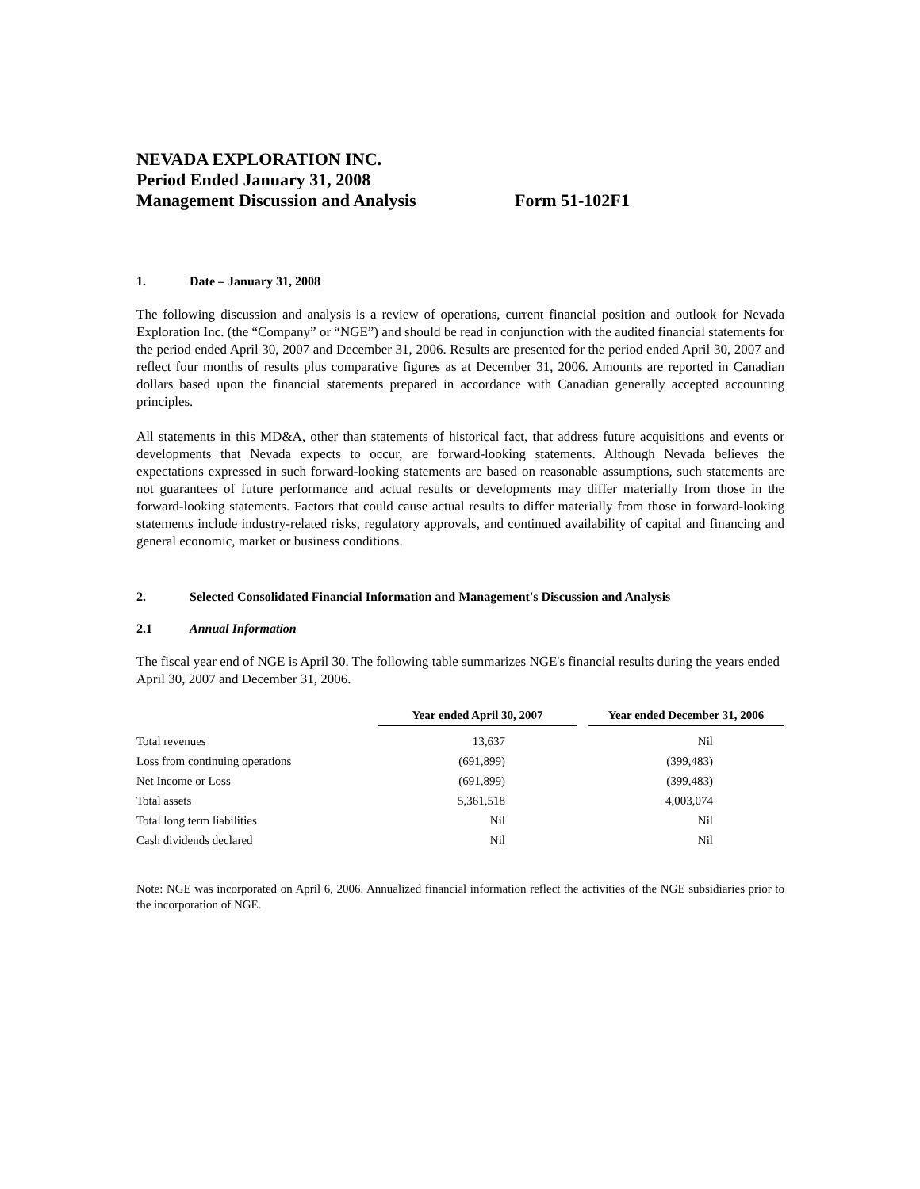NEVADA EXPLORATION INC.
Period Ended January 31, 2008
Management Discussion and Analysis Form 51-102F1
1. Date – January 31, 2008
The following discussion and analysis is a review of operations, current financial position and outlook for Nevada Exploration Inc. (the “Company” or “NGE”) and should be read in conjunction with the audited financial statements for the period ended April 30, 2007 and December 31, 2006. Results are presented for the period ended April 30, 2007 and reflect four months of results plus comparative figures as at December 31, 2006. Amounts are reported in Canadian dollars based upon the financial statements prepared in accordance with Canadian generally accepted accounting principles.
All statements in this MD&A, other than statements of historical fact, that address future acquisitions and events or developments that Nevada expects to occur, are forward-looking statements. Although Nevada believes the expectations expressed in such forward-looking statements are based on reasonable assumptions, such statements are not guarantees of future performance and actual results or developments may differ materially from those in the forward-looking statements. Factors that could cause actual results to differ materially from those in forward-looking statements include industry-related risks, regulatory approvals, and continued availability of capital and financing and general economic, market or business conditions.
2. Selected Consolidated Financial Information and Management's Discussion and Analysis
2.1 Annual Information
The fiscal year end of NGE is April 30. The following table summarizes NGE's financial results during the years ended April 30, 2007 and December 31, 2006.
| | Year ended April 30, 2007 | | Year ended December 31, 2006 |
| --- | --- | --- | --- |
| Total revenues | 13,637 | | Nil |
| Loss from continuing operations | (691,899) | | (399,483) |
| Net Income or Loss | (691,899) | | (399,483) |
| Total assets | 5,361,518 | | 4,003,074 |
| Total long term liabilities | Nil | | Nil |
| Cash dividends declared | Nil | | Nil |
Note: NGE was incorporated on April 6, 2006. Annualized financial information reflect the activities of the NGE subsidiaries prior to the incorporation of NGE.